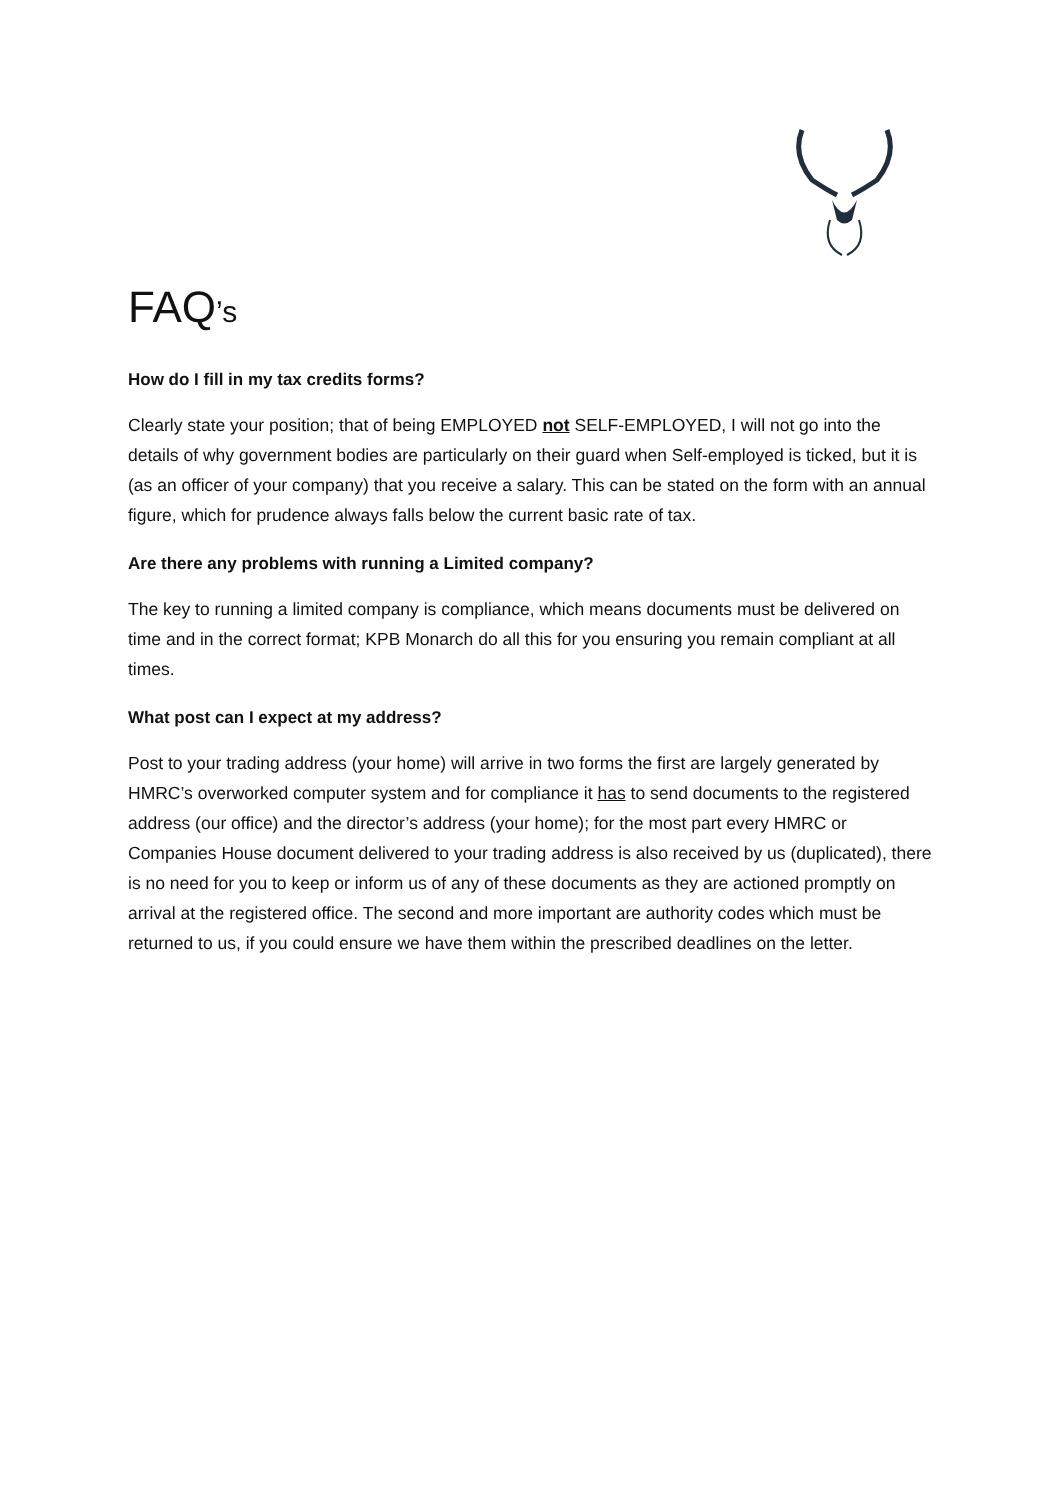FAQ’s
How do I fill in my tax credits forms?
Clearly state your position; that of being EMPLOYED not SELF-EMPLOYED, I will not go into the details of why government bodies are particularly on their guard when Self-employed is ticked, but it is (as an officer of your company) that you receive a salary. This can be stated on the form with an annual figure, which for prudence always falls below the current basic rate of tax.
Are there any problems with running a Limited company?
The key to running a limited company is compliance, which means documents must be delivered on time and in the correct format; KPB Monarch do all this for you ensuring you remain compliant at all times.
What post can I expect at my address?
Post to your trading address (your home) will arrive in two forms the first are largely generated by HMRC’s overworked computer system and for compliance it has to send documents to the registered address (our office) and the director’s address (your home); for the most part every HMRC or Companies House document delivered to your trading address is also received by us (duplicated), there is no need for you to keep or inform us of any of these documents as they are actioned promptly on arrival at the registered office. The second and more important are authority codes which must be returned to us, if you could ensure we have them within the prescribed deadlines on the letter.